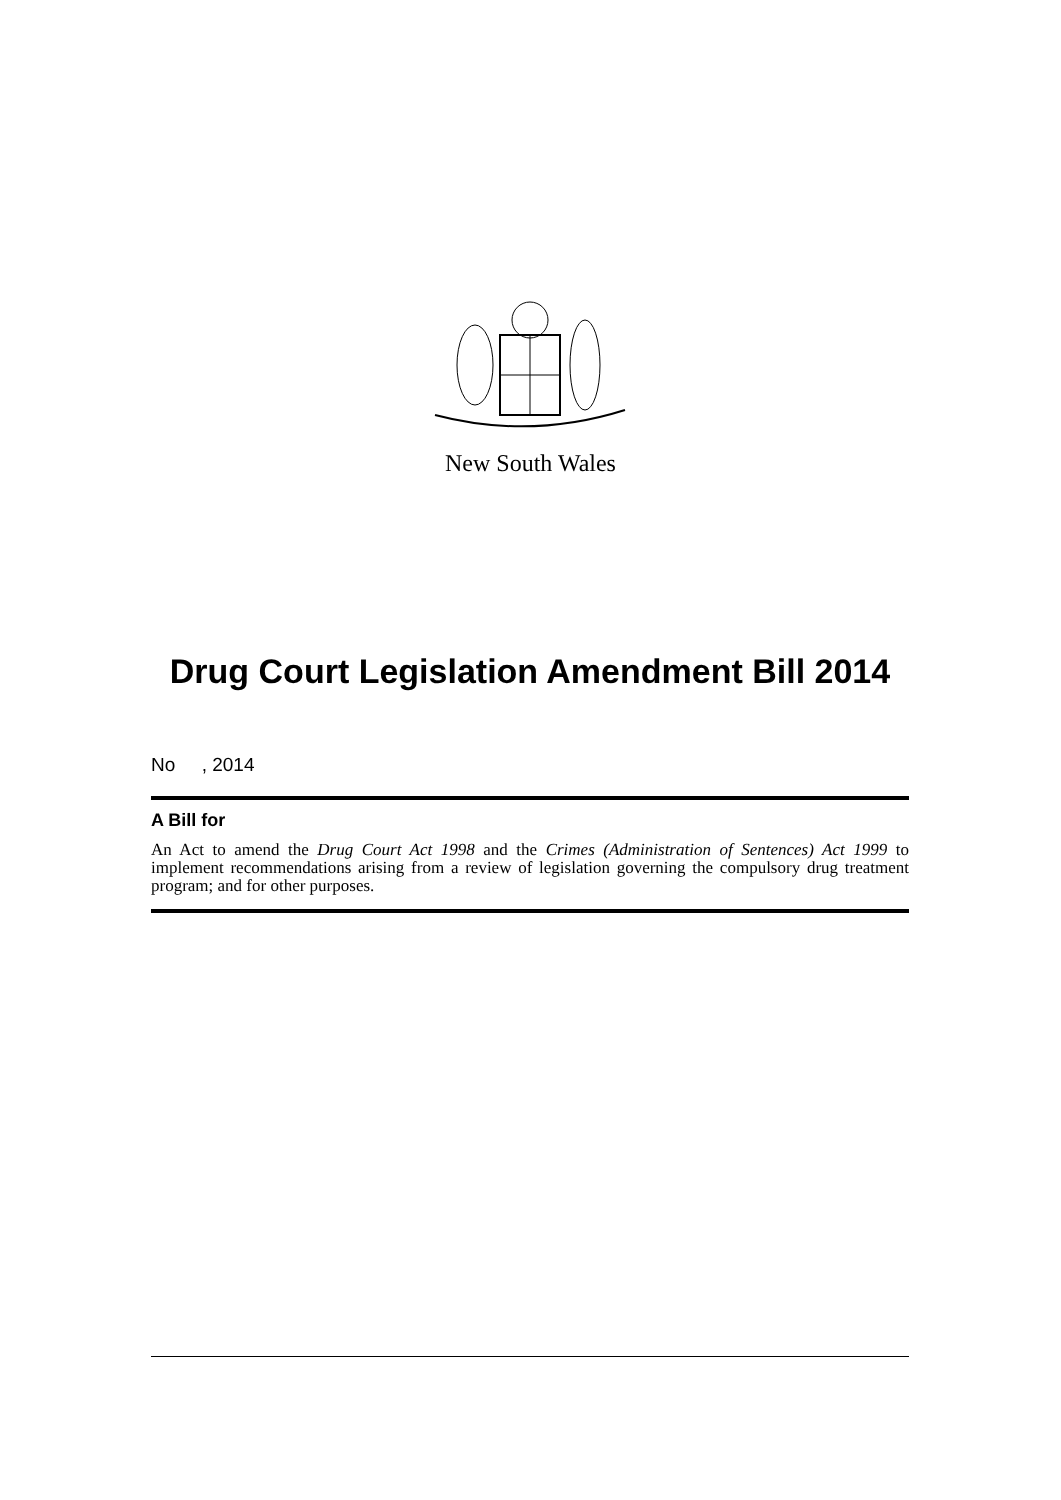New South Wales
Drug Court Legislation Amendment Bill 2014
No , 2014
A Bill for
An Act to amend the Drug Court Act 1998 and the Crimes (Administration of Sentences) Act 1999 to implement recommendations arising from a review of legislation governing the compulsory drug treatment program; and for other purposes.